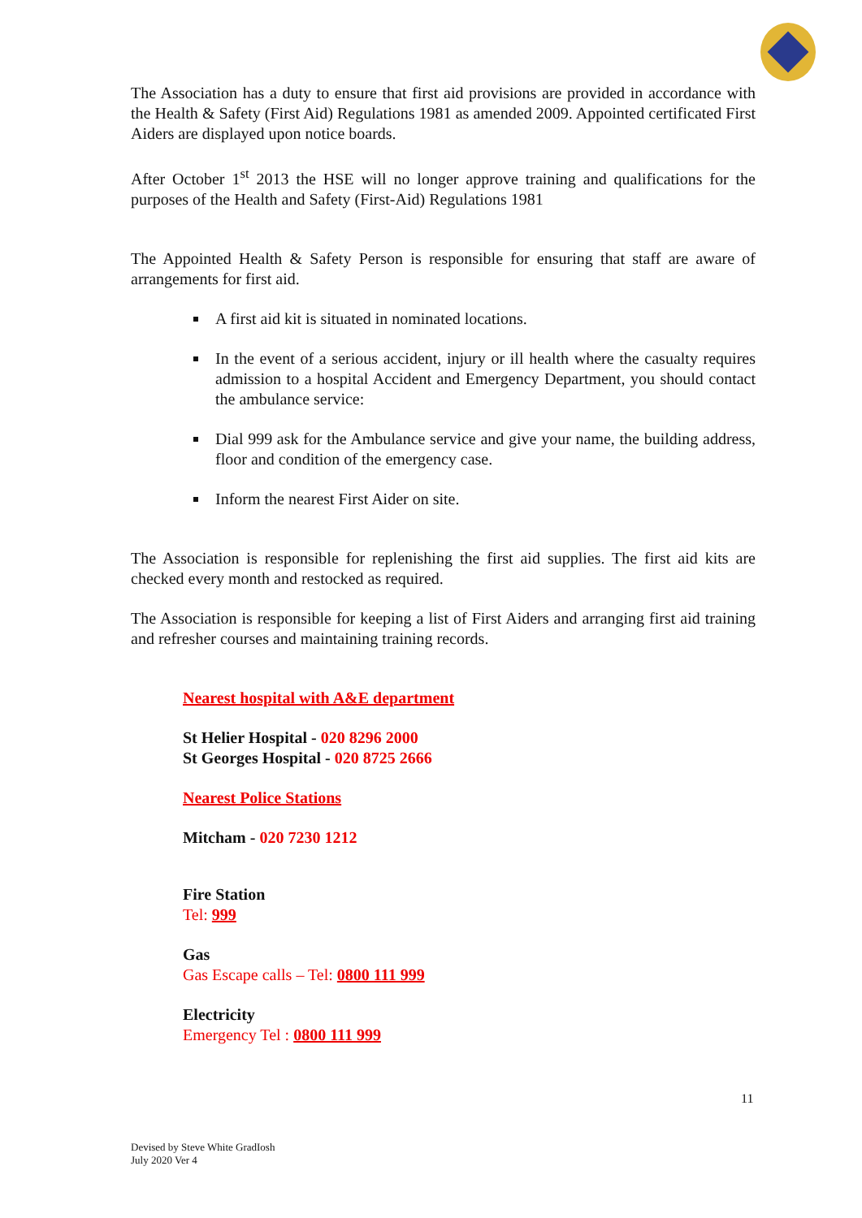The Association has a duty to ensure that first aid provisions are provided in accordance with the Health & Safety (First Aid) Regulations 1981 as amended 2009. Appointed certificated First Aiders are displayed upon notice boards.
After October 1<sup>st</sup> 2013 the HSE will no longer approve training and qualifications for the purposes of the Health and Safety (First-Aid) Regulations 1981
The Appointed Health & Safety Person is responsible for ensuring that staff are aware of arrangements for first aid.
A first aid kit is situated in nominated locations.
In the event of a serious accident, injury or ill health where the casualty requires admission to a hospital Accident and Emergency Department, you should contact the ambulance service:
Dial 999 ask for the Ambulance service and give your name, the building address, floor and condition of the emergency case.
Inform the nearest First Aider on site.
The Association is responsible for replenishing the first aid supplies. The first aid kits are checked every month and restocked as required.
The Association is responsible for keeping a list of First Aiders and arranging first aid training and refresher courses and maintaining training records.
Nearest hospital with A&E department
St Helier Hospital - 020 8296 2000
St Georges Hospital - 020 8725 2666
Nearest Police Stations
Mitcham - 020 7230 1212
Fire Station
Tel: 999
Gas
Gas Escape calls – Tel: 0800 111 999
Electricity
Emergency Tel : 0800 111 999
11
Devised by Steve White GradIosh
July 2020 Ver 4